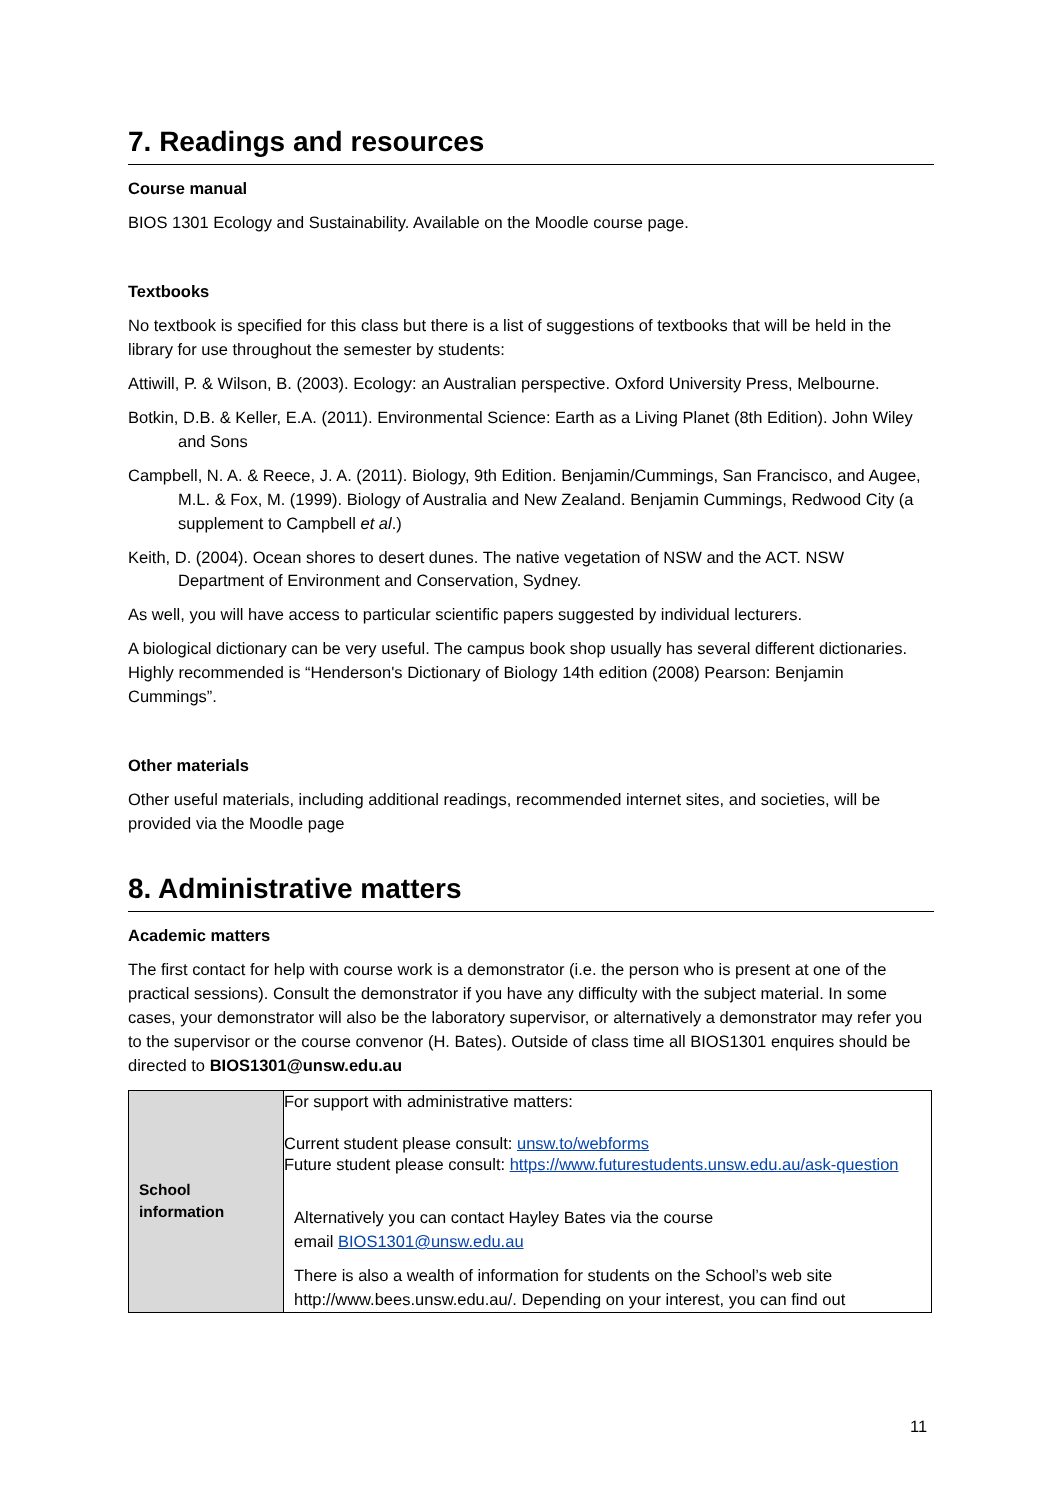7. Readings and resources
Course manual
BIOS 1301 Ecology and Sustainability. Available on the Moodle course page.
Textbooks
No textbook is specified for this class but there is a list of suggestions of textbooks that will be held in the library for use throughout the semester by students:
Attiwill, P. & Wilson, B. (2003). Ecology: an Australian perspective. Oxford University Press, Melbourne.
Botkin, D.B. & Keller, E.A. (2011). Environmental Science: Earth as a Living Planet (8th Edition). John Wiley and Sons
Campbell, N. A. & Reece, J. A. (2011). Biology, 9th Edition. Benjamin/Cummings, San Francisco, and Augee, M.L. & Fox, M. (1999). Biology of Australia and New Zealand. Benjamin Cummings, Redwood City (a supplement to Campbell et al.)
Keith, D. (2004). Ocean shores to desert dunes. The native vegetation of NSW and the ACT. NSW Department of Environment and Conservation, Sydney.
As well, you will have access to particular scientific papers suggested by individual lecturers.
A biological dictionary can be very useful. The campus book shop usually has several different dictionaries. Highly recommended is “Henderson's Dictionary of Biology 14th edition (2008) Pearson: Benjamin Cummings”.
Other materials
Other useful materials, including additional readings, recommended internet sites, and societies, will be provided via the Moodle page
8. Administrative matters
Academic matters
The first contact for help with course work is a demonstrator (i.e. the person who is present at one of the practical sessions). Consult the demonstrator if you have any difficulty with the subject material. In some cases, your demonstrator will also be the laboratory supervisor, or alternatively a demonstrator may refer you to the supervisor or the course convenor (H. Bates). Outside of class time all BIOS1301 enquires should be directed to BIOS1301@unsw.edu.au
| School information | For support with administrative matters: Current student please consult: unsw.to/webforms Future student please consult: https://www.futurestudents.unsw.edu.au/ask-question Alternatively you can contact Hayley Bates via the course email BIOS1301@unsw.edu.au There is also a wealth of information for students on the School’s web site http://www.bees.unsw.edu.au/. Depending on your interest, you can find out |
11